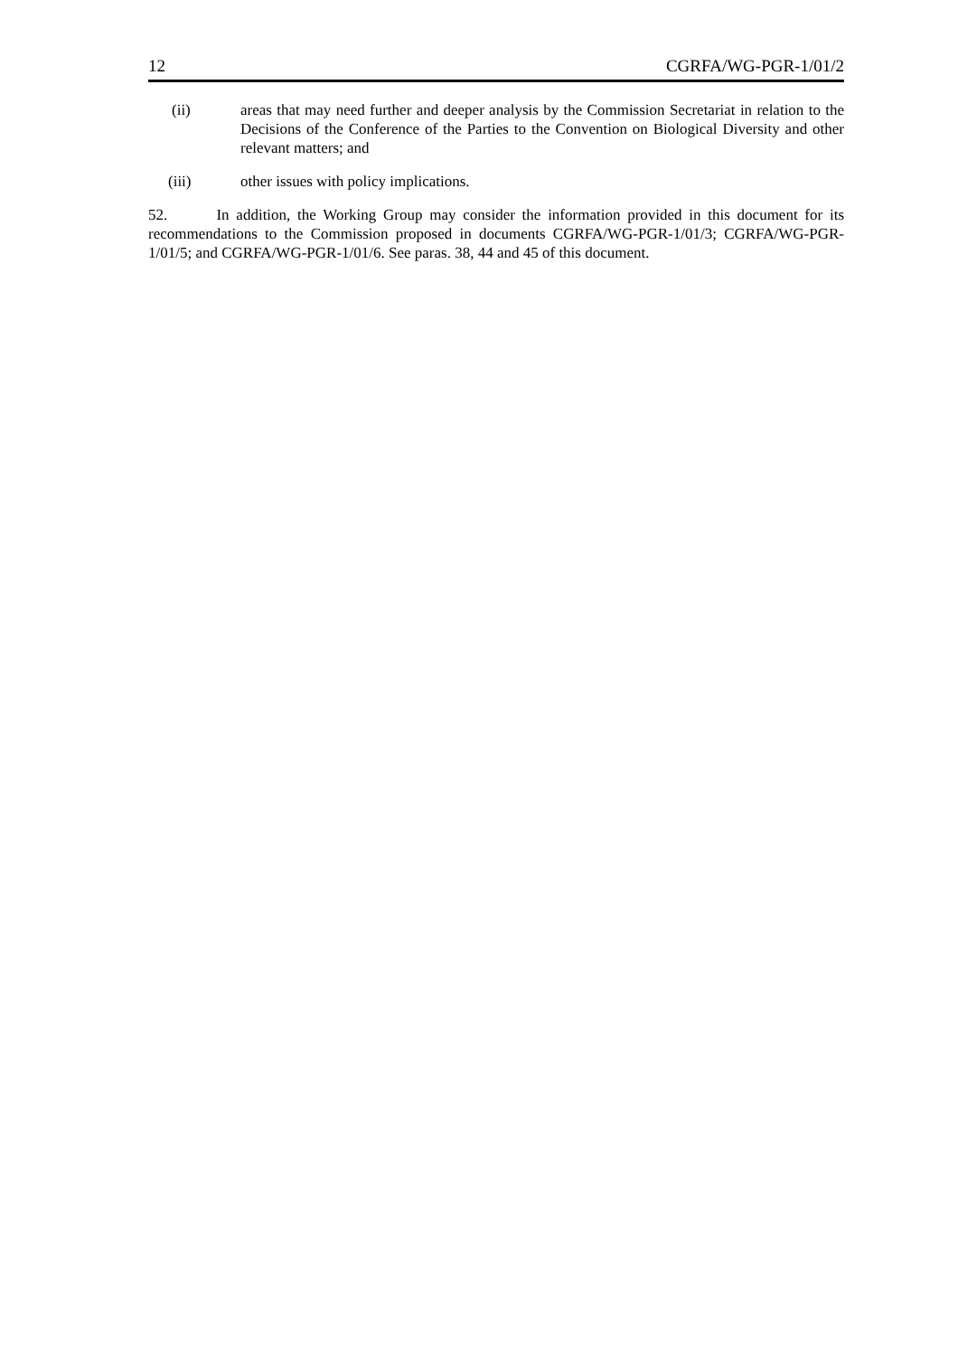12 CGRFA/WG-PGR-1/01/2
(ii) areas that may need further and deeper analysis by the Commission Secretariat in relation to the Decisions of the Conference of the Parties to the Convention on Biological Diversity and other relevant matters; and
(iii) other issues with policy implications.
52. In addition, the Working Group may consider the information provided in this document for its recommendations to the Commission proposed in documents CGRFA/WG-PGR-1/01/3; CGRFA/WG-PGR-1/01/5; and CGRFA/WG-PGR-1/01/6. See paras. 38, 44 and 45 of this document.